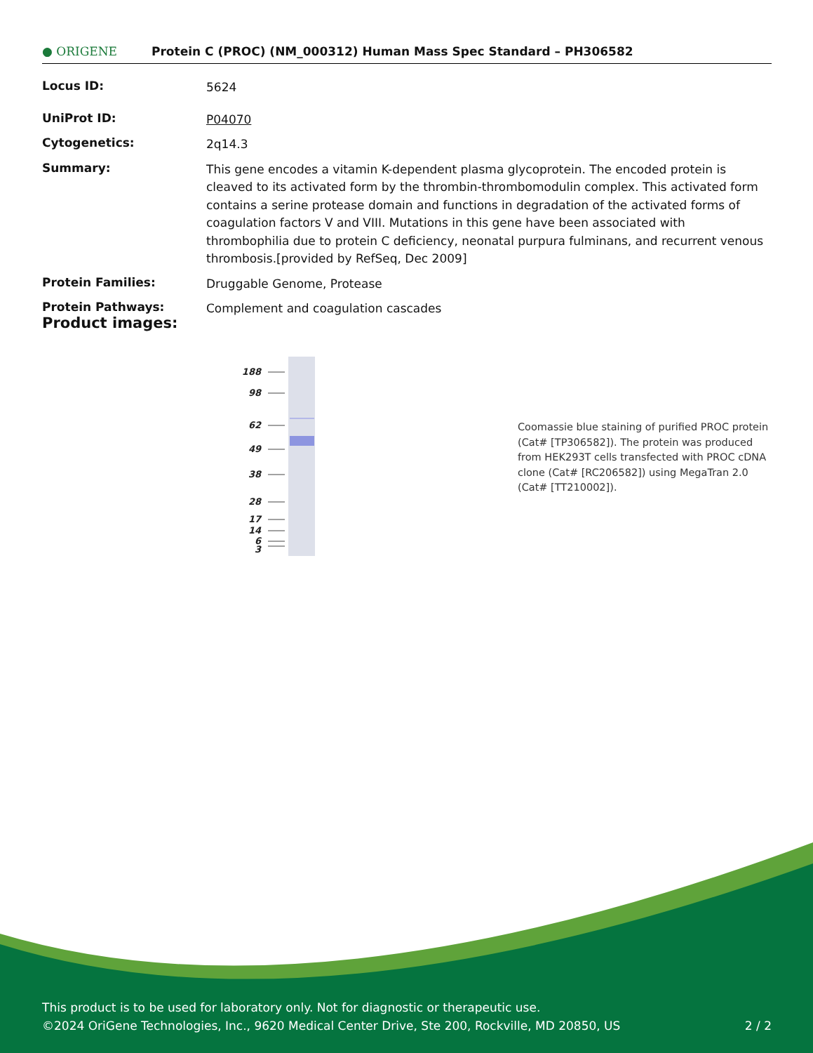● ORIGENE
Protein C (PROC) (NM_000312) Human Mass Spec Standard – PH306582
| Locus ID: | 5624 |
| UniProt ID: | P04070 |
| Cytogenetics: | 2q14.3 |
| Summary: | This gene encodes a vitamin K-dependent plasma glycoprotein. The encoded protein is cleaved to its activated form by the thrombin-thrombomodulin complex. This activated form contains a serine protease domain and functions in degradation of the activated forms of coagulation factors V and VIII. Mutations in this gene have been associated with thrombophilia due to protein C deficiency, neonatal purpura fulminans, and recurrent venous thrombosis.[provided by RefSeq, Dec 2009] |
| Protein Families: | Druggable Genome, Protease |
| Protein Pathways: | Complement and coagulation cascades |
Product images:
188
98
62
49
38
28
17
14
6
3
Coomassie blue staining of purified PROC protein (Cat# [TP306582]). The protein was produced from HEK293T cells transfected with PROC cDNA clone (Cat# [RC206582]) using MegaTran 2.0 (Cat# [TT210002]).
This product is to be used for laboratory only. Not for diagnostic or therapeutic use.
©2024 OriGene Technologies, Inc., 9620 Medical Center Drive, Ste 200, Rockville, MD 20850, US 2 / 2